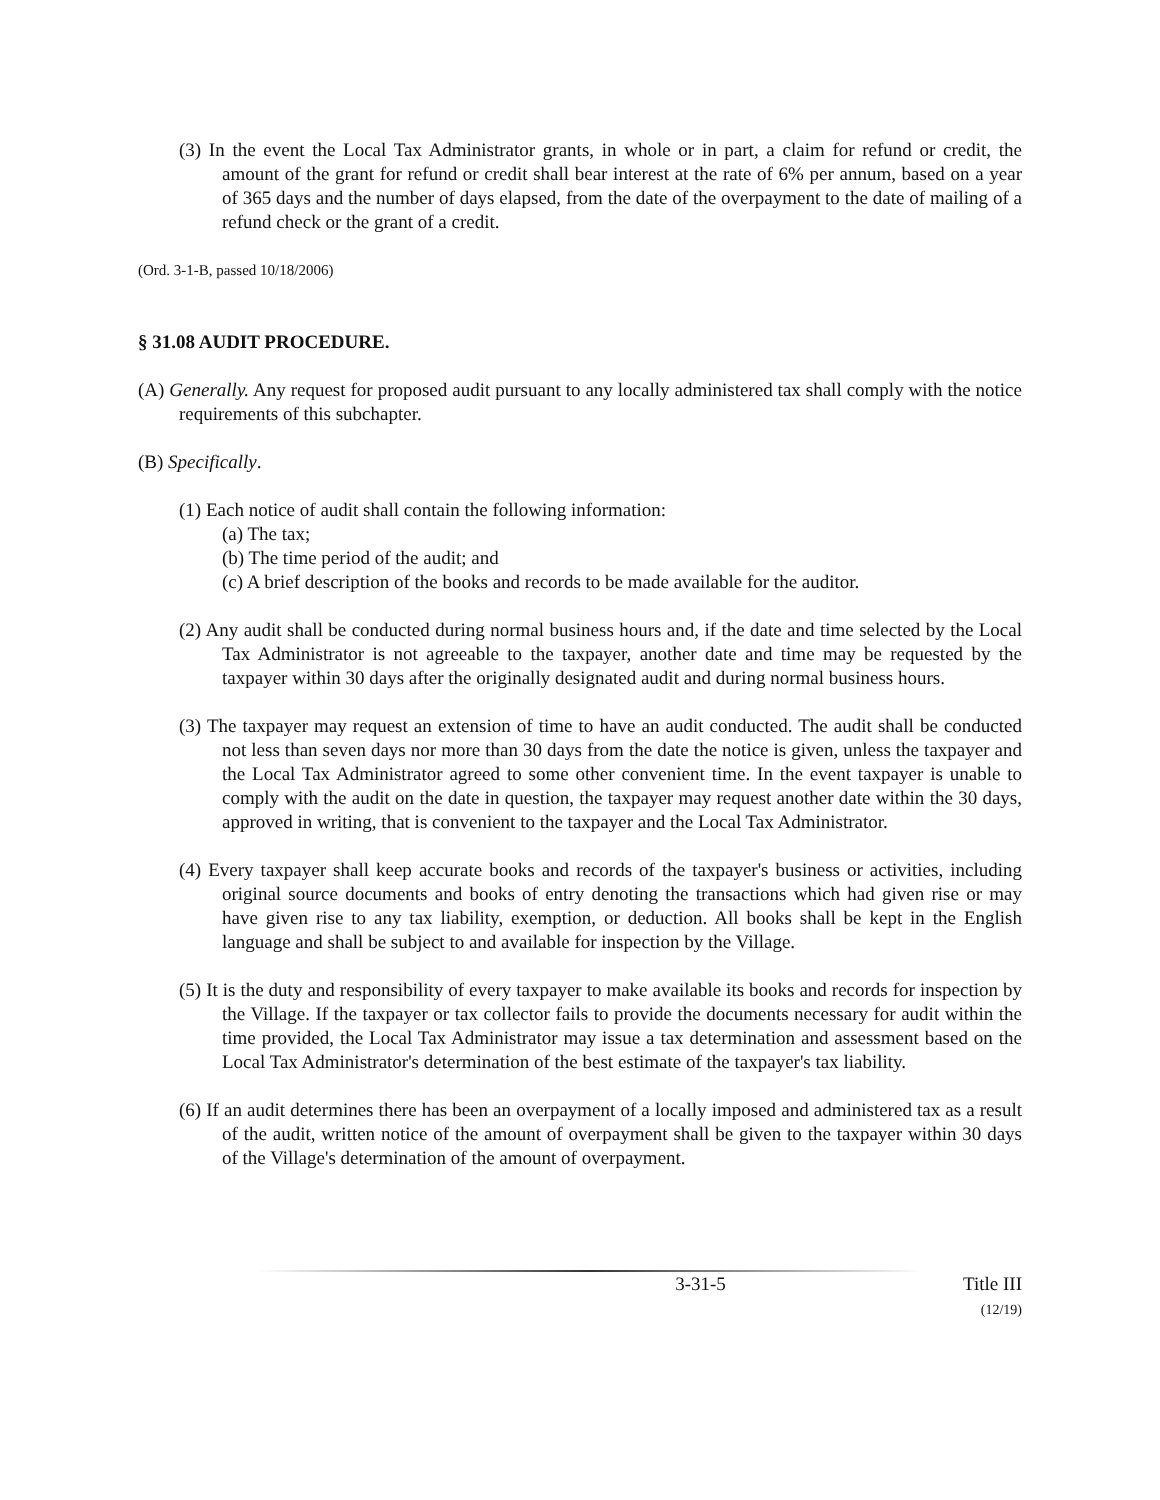(3) In the event the Local Tax Administrator grants, in whole or in part, a claim for refund or credit, the amount of the grant for refund or credit shall bear interest at the rate of 6% per annum, based on a year of 365 days and the number of days elapsed, from the date of the overpayment to the date of mailing of a refund check or the grant of a credit.
(Ord. 3-1-B, passed 10/18/2006)
§ 31.08 AUDIT PROCEDURE.
(A) Generally. Any request for proposed audit pursuant to any locally administered tax shall comply with the notice requirements of this subchapter.
(B) Specifically.
(1) Each notice of audit shall contain the following information:
(a) The tax;
(b) The time period of the audit; and
(c) A brief description of the books and records to be made available for the auditor.
(2) Any audit shall be conducted during normal business hours and, if the date and time selected by the Local Tax Administrator is not agreeable to the taxpayer, another date and time may be requested by the taxpayer within 30 days after the originally designated audit and during normal business hours.
(3) The taxpayer may request an extension of time to have an audit conducted. The audit shall be conducted not less than seven days nor more than 30 days from the date the notice is given, unless the taxpayer and the Local Tax Administrator agreed to some other convenient time. In the event taxpayer is unable to comply with the audit on the date in question, the taxpayer may request another date within the 30 days, approved in writing, that is convenient to the taxpayer and the Local Tax Administrator.
(4) Every taxpayer shall keep accurate books and records of the taxpayer's business or activities, including original source documents and books of entry denoting the transactions which had given rise or may have given rise to any tax liability, exemption, or deduction. All books shall be kept in the English language and shall be subject to and available for inspection by the Village.
(5) It is the duty and responsibility of every taxpayer to make available its books and records for inspection by the Village. If the taxpayer or tax collector fails to provide the documents necessary for audit within the time provided, the Local Tax Administrator may issue a tax determination and assessment based on the Local Tax Administrator's determination of the best estimate of the taxpayer's tax liability.
(6) If an audit determines there has been an overpayment of a locally imposed and administered tax as a result of the audit, written notice of the amount of overpayment shall be given to the taxpayer within 30 days of the Village's determination of the amount of overpayment.
3-31-5 Title III
(12/19)